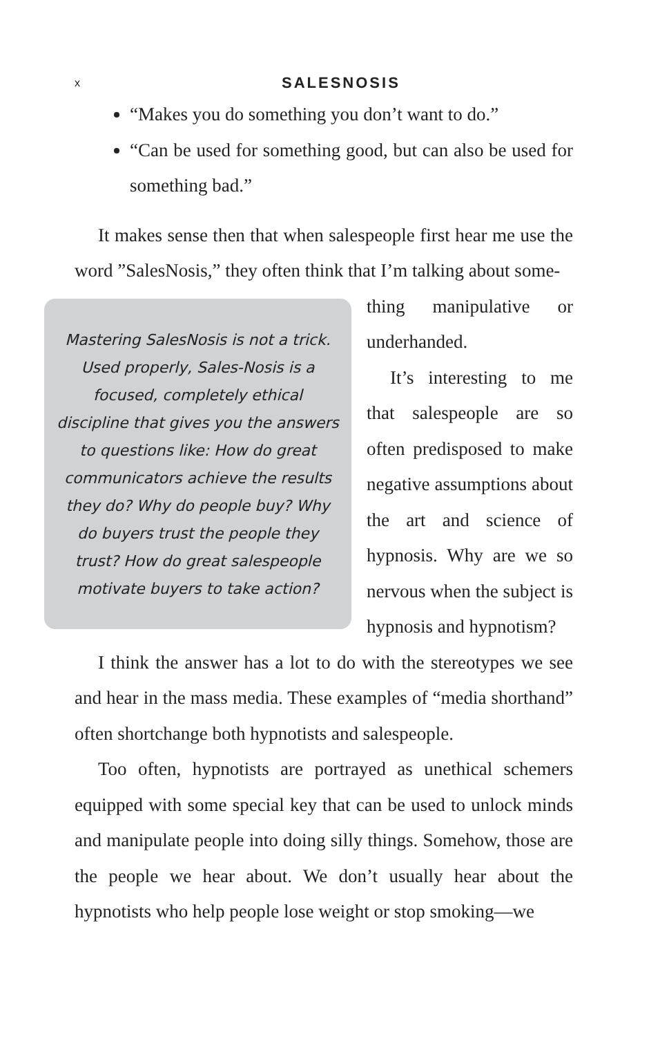x SALESNOSIS
“Makes you do something you don’t want to do.”
“Can be used for something good, but can also be used for something bad.”
It makes sense then that when salespeople first hear me use the word ”SalesNosis,” they often think that I’m talking about some-
Mastering SalesNosis is not a trick. Used properly, Sales-Nosis is a focused, completely ethical discipline that gives you the answers to questions like: How do great communicators achieve the results they do? Why do people buy? Why do buyers trust the people they trust? How do great salespeople motivate buyers to take action?
thing manipulative or underhanded.
It’s interesting to me that salespeople are so often predisposed to make negative assumptions about the art and science of hypnosis. Why are we so nervous when the subject is hypnosis and hypnotism?
I think the answer has a lot to do with the stereotypes we see and hear in the mass media. These examples of “media shorthand” often shortchange both hypnotists and salespeople.
Too often, hypnotists are portrayed as unethical schemers equipped with some special key that can be used to unlock minds and manipulate people into doing silly things. Somehow, those are the people we hear about. We don’t usually hear about the hypnotists who help people lose weight or stop smoking—we